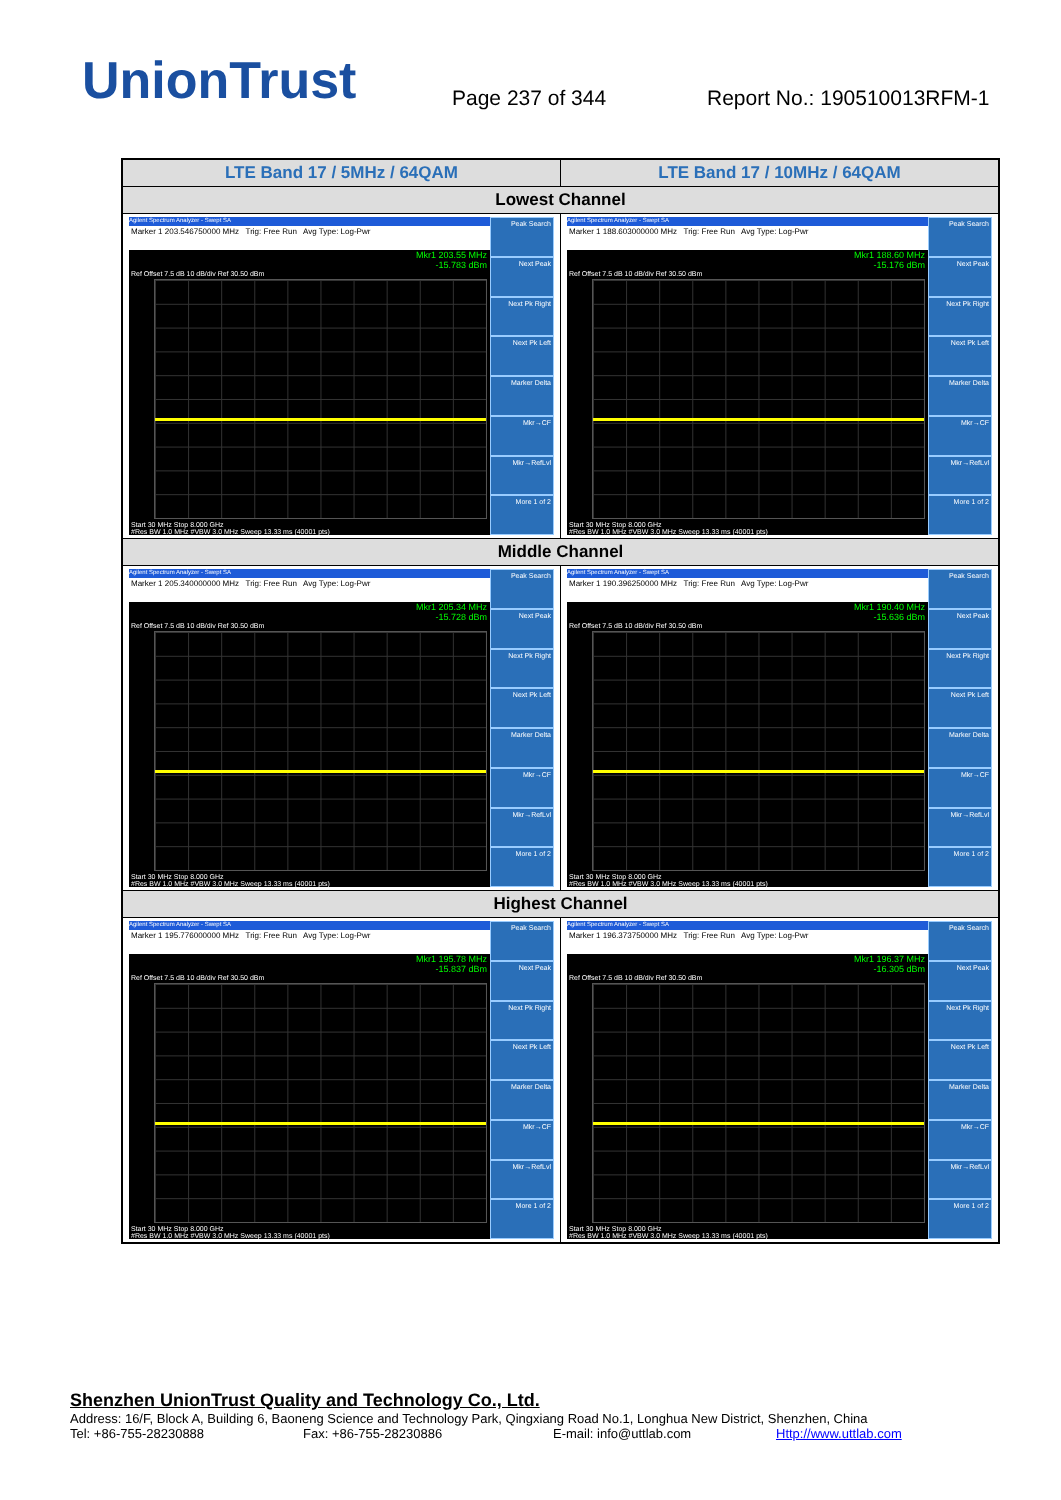UnionTrust
Page 237 of 344
Report No.: 190510013RFM-1
| LTE Band 17 / 5MHz / 64QAM | LTE Band 17 / 10MHz / 64QAM |
| --- | --- |
| Lowest Channel | |
| Agilent Spectrum Analyzer - Swept SA Marker 1 203.546750000 MHz Trig: Free Run Avg Type: Log-Pwr Mkr1 203.55 MHz -15.783 dBm Ref Offset 7.5 dB 10 dB/div Ref 30.50 dBm Start 30 MHz Stop 8.000 GHz #Res BW 1.0 MHz #VBW 3.0 MHz Sweep 13.33 ms (40001 pts) Peak Search Next Peak Next Pk Right Next Pk Left Marker Delta Mkr→CF Mkr→RefLvl More 1 of 2 | Agilent Spectrum Analyzer - Swept SA Marker 1 188.603000000 MHz Trig: Free Run Avg Type: Log-Pwr Mkr1 188.60 MHz -15.176 dBm Ref Offset 7.5 dB 10 dB/div Ref 30.50 dBm Start 30 MHz Stop 8.000 GHz #Res BW 1.0 MHz #VBW 3.0 MHz Sweep 13.33 ms (40001 pts) Peak Search Next Peak Next Pk Right Next Pk Left Marker Delta Mkr→CF Mkr→RefLvl More 1 of 2 |
| Middle Channel | |
| Agilent Spectrum Analyzer - Swept SA Marker 1 205.340000000 MHz Trig: Free Run Avg Type: Log-Pwr Mkr1 205.34 MHz -15.728 dBm Ref Offset 7.5 dB 10 dB/div Ref 30.50 dBm Start 30 MHz Stop 8.000 GHz #Res BW 1.0 MHz #VBW 3.0 MHz Sweep 13.33 ms (40001 pts) Peak Search Next Peak Next Pk Right Next Pk Left Marker Delta Mkr→CF Mkr→RefLvl More 1 of 2 | Agilent Spectrum Analyzer - Swept SA Marker 1 190.396250000 MHz Trig: Free Run Avg Type: Log-Pwr Mkr1 190.40 MHz -15.636 dBm Ref Offset 7.5 dB 10 dB/div Ref 30.50 dBm Start 30 MHz Stop 8.000 GHz #Res BW 1.0 MHz #VBW 3.0 MHz Sweep 13.33 ms (40001 pts) Peak Search Next Peak Next Pk Right Next Pk Left Marker Delta Mkr→CF Mkr→RefLvl More 1 of 2 |
| Highest Channel | |
| Agilent Spectrum Analyzer - Swept SA Marker 1 195.776000000 MHz Trig: Free Run Avg Type: Log-Pwr Mkr1 195.78 MHz -15.837 dBm Ref Offset 7.5 dB 10 dB/div Ref 30.50 dBm Start 30 MHz Stop 8.000 GHz #Res BW 1.0 MHz #VBW 3.0 MHz Sweep 13.33 ms (40001 pts) Peak Search Next Peak Next Pk Right Next Pk Left Marker Delta Mkr→CF Mkr→RefLvl More 1 of 2 | Agilent Spectrum Analyzer - Swept SA Marker 1 196.373750000 MHz Trig: Free Run Avg Type: Log-Pwr Mkr1 196.37 MHz -16.305 dBm Ref Offset 7.5 dB 10 dB/div Ref 30.50 dBm Start 30 MHz Stop 8.000 GHz #Res BW 1.0 MHz #VBW 3.0 MHz Sweep 13.33 ms (40001 pts) Peak Search Next Peak Next Pk Right Next Pk Left Marker Delta Mkr→CF Mkr→RefLvl More 1 of 2 |
Shenzhen UnionTrust Quality and Technology Co., Ltd.
Address: 16/F, Block A, Building 6, Baoneng Science and Technology Park, Qingxiang Road No.1, Longhua New District, Shenzhen, China
Tel: +86-755-28230888 Fax: +86-755-28230886 E-mail: info@uttlab.com Http://www.uttlab.com